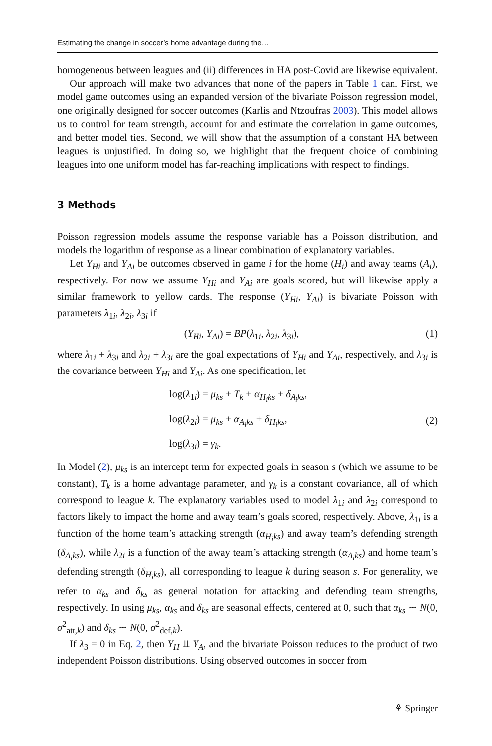Estimating the change in soccer’s home advantage during the…
homogeneous between leagues and (ii) differences in HA post-Covid are likewise equivalent.
Our approach will make two advances that none of the papers in Table 1 can. First, we model game outcomes using an expanded version of the bivariate Poisson regression model, one originally designed for soccer outcomes (Karlis and Ntzoufras 2003). This model allows us to control for team strength, account for and estimate the correlation in game outcomes, and better model ties. Second, we will show that the assumption of a constant HA between leagues is unjustified. In doing so, we highlight that the frequent choice of combining leagues into one uniform model has far-reaching implications with respect to findings.
3 Methods
Poisson regression models assume the response variable has a Poisson distribution, and models the logarithm of response as a linear combination of explanatory variables.
Let Y<sub>Hi</sub> and Y<sub>Ai</sub> be outcomes observed in game i for the home (H<sub>i</sub>) and away teams (A<sub>i</sub>), respectively. For now we assume Y<sub>Hi</sub> and Y<sub>Ai</sub> are goals scored, but will likewise apply a similar framework to yellow cards. The response (Y<sub>Hi</sub>, Y<sub>Ai</sub>) is bivariate Poisson with parameters λ<sub>1i</sub>, λ<sub>2i</sub>, λ<sub>3i</sub> if
(Y<sub>Hi</sub>, Y<sub>Ai</sub>) = BP(λ<sub>1i</sub>, λ<sub>2i</sub>, λ<sub>3i</sub>), (1)
where λ<sub>1i</sub> + λ<sub>3i</sub> and λ<sub>2i</sub> + λ<sub>3i</sub> are the goal expectations of Y<sub>Hi</sub> and Y<sub>Ai</sub>, respectively, and λ<sub>3i</sub> is the covariance between Y<sub>Hi</sub> and Y<sub>Ai</sub>. As one specification, let
log(λ<sub>1i</sub>) = μ<sub>ks</sub> + T<sub>k</sub> + α<sub>H<sub>i</sub>ks</sub> + δ<sub>A<sub>i</sub>ks</sub>,
log(λ<sub>2i</sub>) = μ<sub>ks</sub> + α<sub>A<sub>i</sub>ks</sub> + δ<sub>H<sub>i</sub>ks</sub>,
log(λ<sub>3i</sub>) = γ<sub>k</sub>.
(2)
In Model (2), μ<sub>ks</sub> is an intercept term for expected goals in season s (which we assume to be constant), T<sub>k</sub> is a home advantage parameter, and γ<sub>k</sub> is a constant covariance, all of which correspond to league k. The explanatory variables used to model λ<sub>1i</sub> and λ<sub>2i</sub> correspond to factors likely to impact the home and away team’s goals scored, respectively. Above, λ<sub>1i</sub> is a function of the home team’s attacking strength (α<sub>H<sub>i</sub>ks</sub>) and away team’s defending strength (δ<sub>A<sub>i</sub>ks</sub>), while λ<sub>2i</sub> is a function of the away team’s attacking strength (α<sub>A<sub>i</sub>ks</sub>) and home team’s defending strength (δ<sub>H<sub>i</sub>ks</sub>), all corresponding to league k during season s. For generality, we refer to α<sub>ks</sub> and δ<sub>ks</sub> as general notation for attacking and defending team strengths, respectively. In using μ<sub>ks</sub>, α<sub>ks</sub> and δ<sub>ks</sub> are seasonal effects, centered at 0, such that α<sub>ks</sub> ∼ N(0, σ<sup>2</sup><sub>att,k</sub>) and δ<sub>ks</sub> ∼ N(0, σ<sup>2</sup><sub>def,k</sub>).
If λ<sub>3</sub> = 0 in Eq. 2, then Y<sub>H</sub> ⫫ Y<sub>A</sub>, and the bivariate Poisson reduces to the product of two independent Poisson distributions. Using observed outcomes in soccer from
⚘ Springer